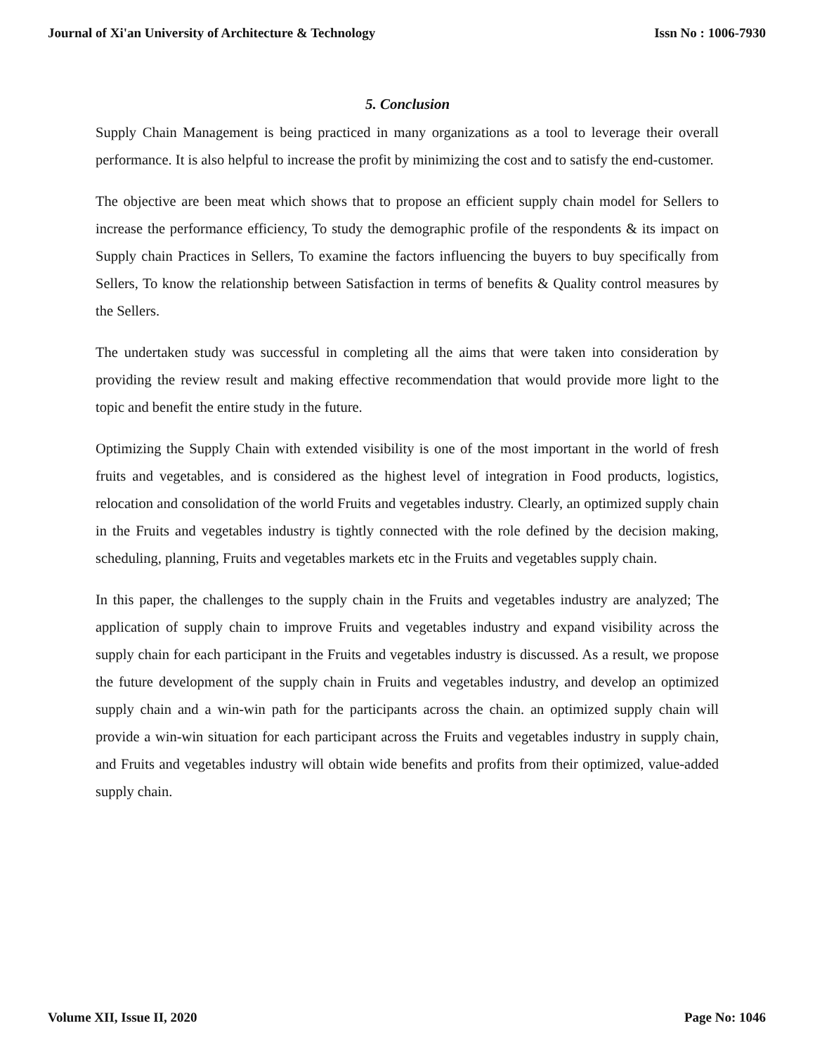Journal of Xi'an University of Architecture & Technology Issn No : 1006-7930
5. Conclusion
Supply Chain Management is being practiced in many organizations as a tool to leverage their overall performance. It is also helpful to increase the profit by minimizing the cost and to satisfy the end-customer.
The objective are been meat which shows that to propose an efficient supply chain model for Sellers to increase the performance efficiency, To study the demographic profile of the respondents & its impact on Supply chain Practices in Sellers, To examine the factors influencing the buyers to buy specifically from Sellers, To know the relationship between Satisfaction in terms of benefits & Quality control measures by the Sellers.
The undertaken study was successful in completing all the aims that were taken into consideration by providing the review result and making effective recommendation that would provide more light to the topic and benefit the entire study in the future.
Optimizing the Supply Chain with extended visibility is one of the most important in the world of fresh fruits and vegetables, and is considered as the highest level of integration in Food products, logistics, relocation and consolidation of the world Fruits and vegetables industry. Clearly, an optimized supply chain in the Fruits and vegetables industry is tightly connected with the role defined by the decision making, scheduling, planning, Fruits and vegetables markets etc in the Fruits and vegetables supply chain.
In this paper, the challenges to the supply chain in the Fruits and vegetables industry are analyzed; The application of supply chain to improve Fruits and vegetables industry and expand visibility across the supply chain for each participant in the Fruits and vegetables industry is discussed. As a result, we propose the future development of the supply chain in Fruits and vegetables industry, and develop an optimized supply chain and a win-win path for the participants across the chain. an optimized supply chain will provide a win-win situation for each participant across the Fruits and vegetables industry in supply chain, and Fruits and vegetables industry will obtain wide benefits and profits from their optimized, value-added supply chain.
Volume XII, Issue II, 2020 Page No: 1046